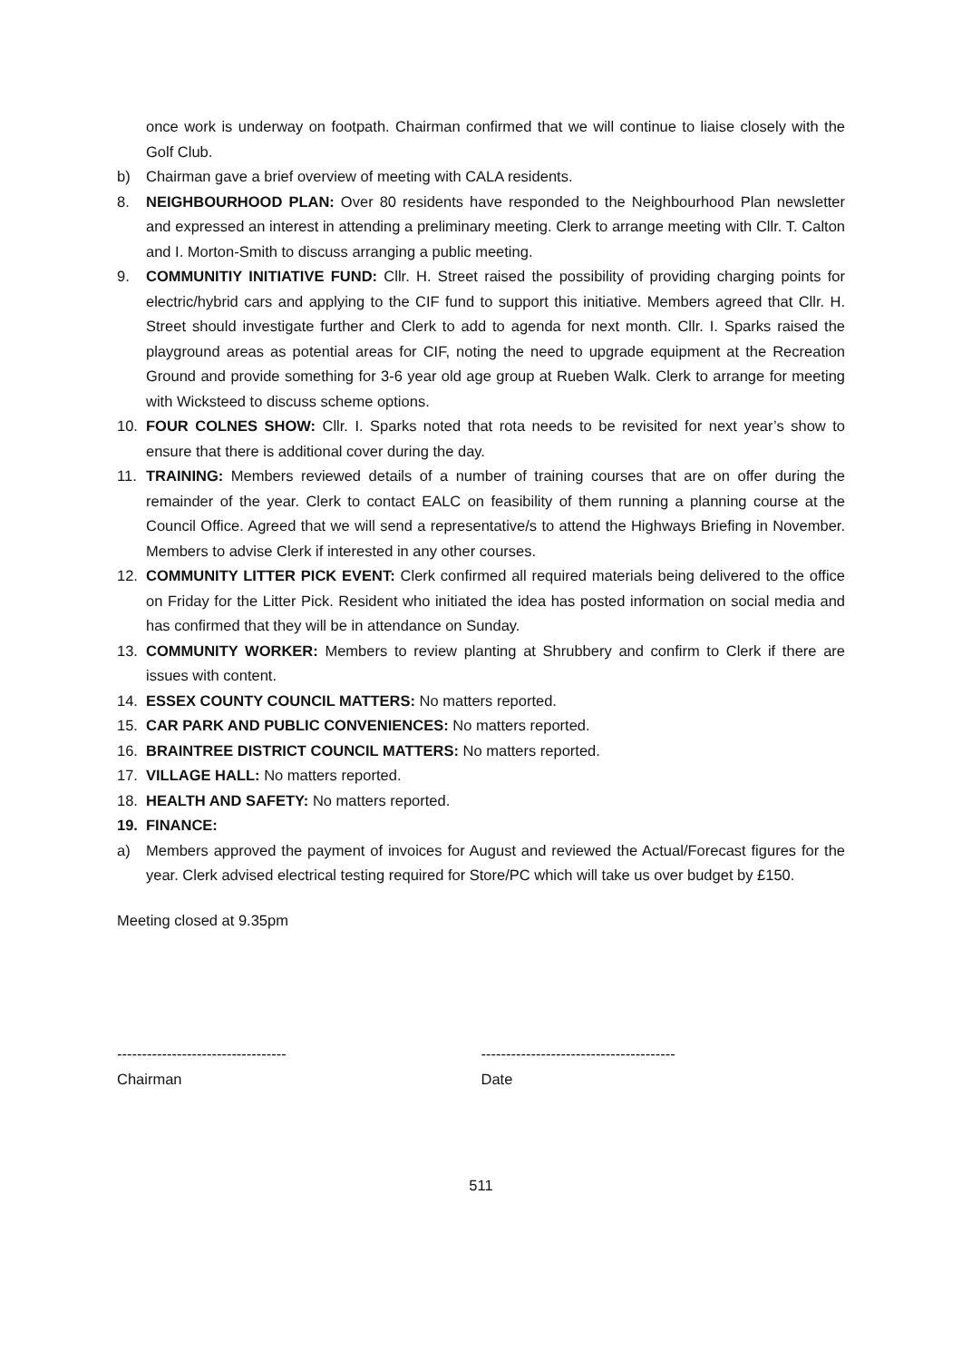once work is underway on footpath. Chairman confirmed that we will continue to liaise closely with the Golf Club.
b) Chairman gave a brief overview of meeting with CALA residents.
8. NEIGHBOURHOOD PLAN: Over 80 residents have responded to the Neighbourhood Plan newsletter and expressed an interest in attending a preliminary meeting. Clerk to arrange meeting with Cllr. T. Calton and I. Morton-Smith to discuss arranging a public meeting.
9. COMMUNITIY INITIATIVE FUND: Cllr. H. Street raised the possibility of providing charging points for electric/hybrid cars and applying to the CIF fund to support this initiative. Members agreed that Cllr. H. Street should investigate further and Clerk to add to agenda for next month. Cllr. I. Sparks raised the playground areas as potential areas for CIF, noting the need to upgrade equipment at the Recreation Ground and provide something for 3-6 year old age group at Rueben Walk. Clerk to arrange for meeting with Wicksteed to discuss scheme options.
10. FOUR COLNES SHOW: Cllr. I. Sparks noted that rota needs to be revisited for next year’s show to ensure that there is additional cover during the day.
11. TRAINING: Members reviewed details of a number of training courses that are on offer during the remainder of the year. Clerk to contact EALC on feasibility of them running a planning course at the Council Office. Agreed that we will send a representative/s to attend the Highways Briefing in November. Members to advise Clerk if interested in any other courses.
12. COMMUNITY LITTER PICK EVENT: Clerk confirmed all required materials being delivered to the office on Friday for the Litter Pick. Resident who initiated the idea has posted information on social media and has confirmed that they will be in attendance on Sunday.
13. COMMUNITY WORKER: Members to review planting at Shrubbery and confirm to Clerk if there are issues with content.
14. ESSEX COUNTY COUNCIL MATTERS: No matters reported.
15. CAR PARK AND PUBLIC CONVENIENCES: No matters reported.
16. BRAINTREE DISTRICT COUNCIL MATTERS: No matters reported.
17. VILLAGE HALL: No matters reported.
18. HEALTH AND SAFETY: No matters reported.
19. FINANCE:
a) Members approved the payment of invoices for August and reviewed the Actual/Forecast figures for the year. Clerk advised electrical testing required for Store/PC which will take us over budget by £150.
Meeting closed at 9.35pm
----------------------------------
Chairman
---------------------------------------
Date
511